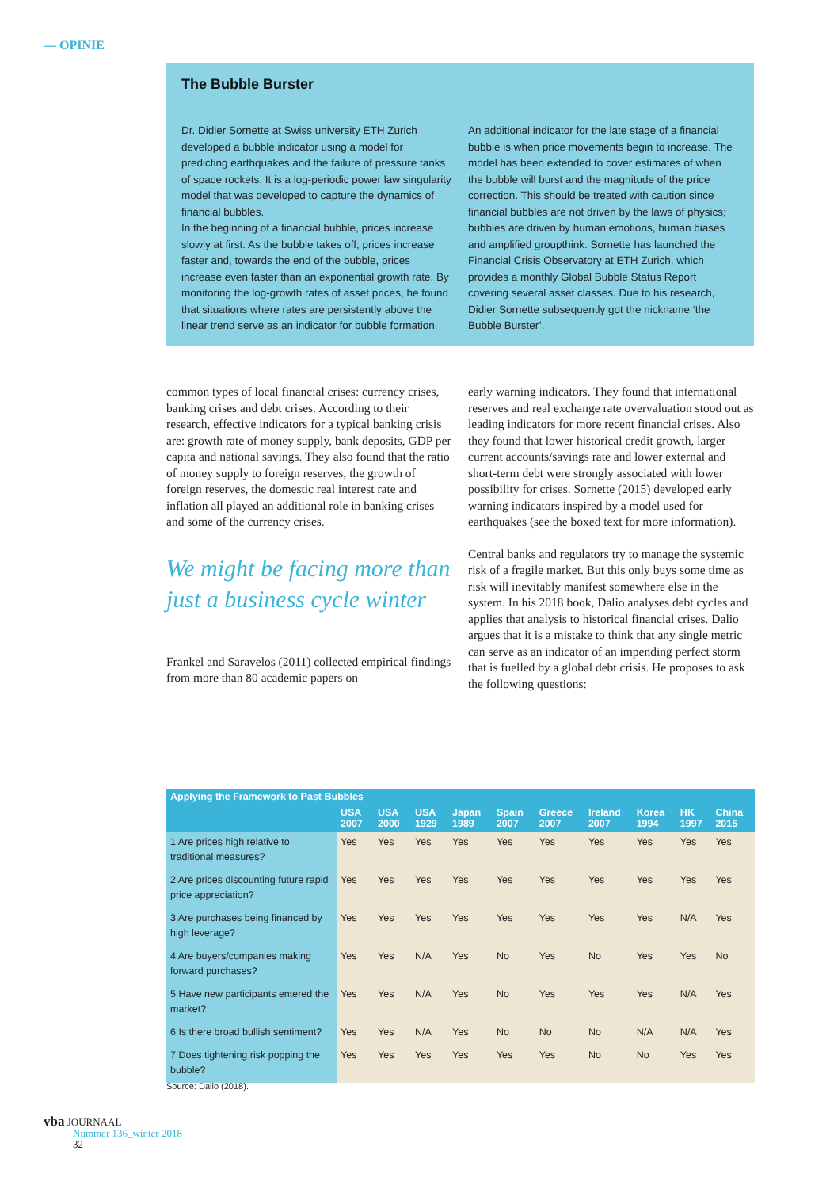— OPINIE
The Bubble Burster
Dr. Didier Sornette at Swiss university ETH Zurich developed a bubble indicator using a model for predicting earthquakes and the failure of pressure tanks of space rockets. It is a log-periodic power law singularity model that was developed to capture the dynamics of financial bubbles.
In the beginning of a financial bubble, prices increase slowly at first. As the bubble takes off, prices increase faster and, towards the end of the bubble, prices increase even faster than an exponential growth rate. By monitoring the log-growth rates of asset prices, he found that situations where rates are persistently above the linear trend serve as an indicator for bubble formation.
An additional indicator for the late stage of a financial bubble is when price movements begin to increase. The model has been extended to cover estimates of when the bubble will burst and the magnitude of the price correction. This should be treated with caution since financial bubbles are not driven by the laws of physics; bubbles are driven by human emotions, human biases and amplified groupthink. Sornette has launched the Financial Crisis Observatory at ETH Zurich, which provides a monthly Global Bubble Status Report covering several asset classes. Due to his research, Didier Sornette subsequently got the nickname ‘the Bubble Burster’.
common types of local financial crises: currency crises, banking crises and debt crises. According to their research, effective indicators for a typical banking crisis are: growth rate of money supply, bank deposits, GDP per capita and national savings. They also found that the ratio of money supply to foreign reserves, the growth of foreign reserves, the domestic real interest rate and inflation all played an additional role in banking crises and some of the currency crises.
We might be facing more than just a business cycle winter
Frankel and Saravelos (2011) collected empirical findings from more than 80 academic papers on
early warning indicators. They found that international reserves and real exchange rate overvaluation stood out as leading indicators for more recent financial crises. Also they found that lower historical credit growth, larger current accounts/savings rate and lower external and short-term debt were strongly associated with lower possibility for crises. Sornette (2015) developed early warning indicators inspired by a model used for earthquakes (see the boxed text for more information).
Central banks and regulators try to manage the systemic risk of a fragile market. But this only buys some time as risk will inevitably manifest somewhere else in the system. In his 2018 book, Dalio analyses debt cycles and applies that analysis to historical financial crises. Dalio argues that it is a mistake to think that any single metric can serve as an indicator of an impending perfect storm that is fuelled by a global debt crisis. He proposes to ask the following questions:
| Applying the Framework to Past Bubbles | | | | | | | | | | |
| --- | --- | --- | --- | --- | --- | --- | --- | --- | --- | --- |
| | USA 2007 | USA 2000 | USA 1929 | Japan 1989 | Spain 2007 | Greece 2007 | Ireland 2007 | Korea 1994 | HK 1997 | China 2015 |
| 1 Are prices high relative to traditional measures? | Yes | Yes | Yes | Yes | Yes | Yes | Yes | Yes | Yes | Yes |
| 2 Are prices discounting future rapid price appreciation? | Yes | Yes | Yes | Yes | Yes | Yes | Yes | Yes | Yes | Yes |
| 3 Are purchases being financed by high leverage? | Yes | Yes | Yes | Yes | Yes | Yes | Yes | Yes | N/A | Yes |
| 4 Are buyers/companies making forward purchases? | Yes | Yes | N/A | Yes | No | Yes | No | Yes | Yes | No |
| 5 Have new participants entered the market? | Yes | Yes | N/A | Yes | No | Yes | Yes | Yes | N/A | Yes |
| 6 Is there broad bullish sentiment? | Yes | Yes | N/A | Yes | No | No | No | N/A | N/A | Yes |
| 7 Does tightening risk popping the bubble? | Yes | Yes | Yes | Yes | Yes | Yes | No | No | Yes | Yes |
Source: Dalio (2018).
vba JOURNAAL
Nummer 136_winter 2018
32